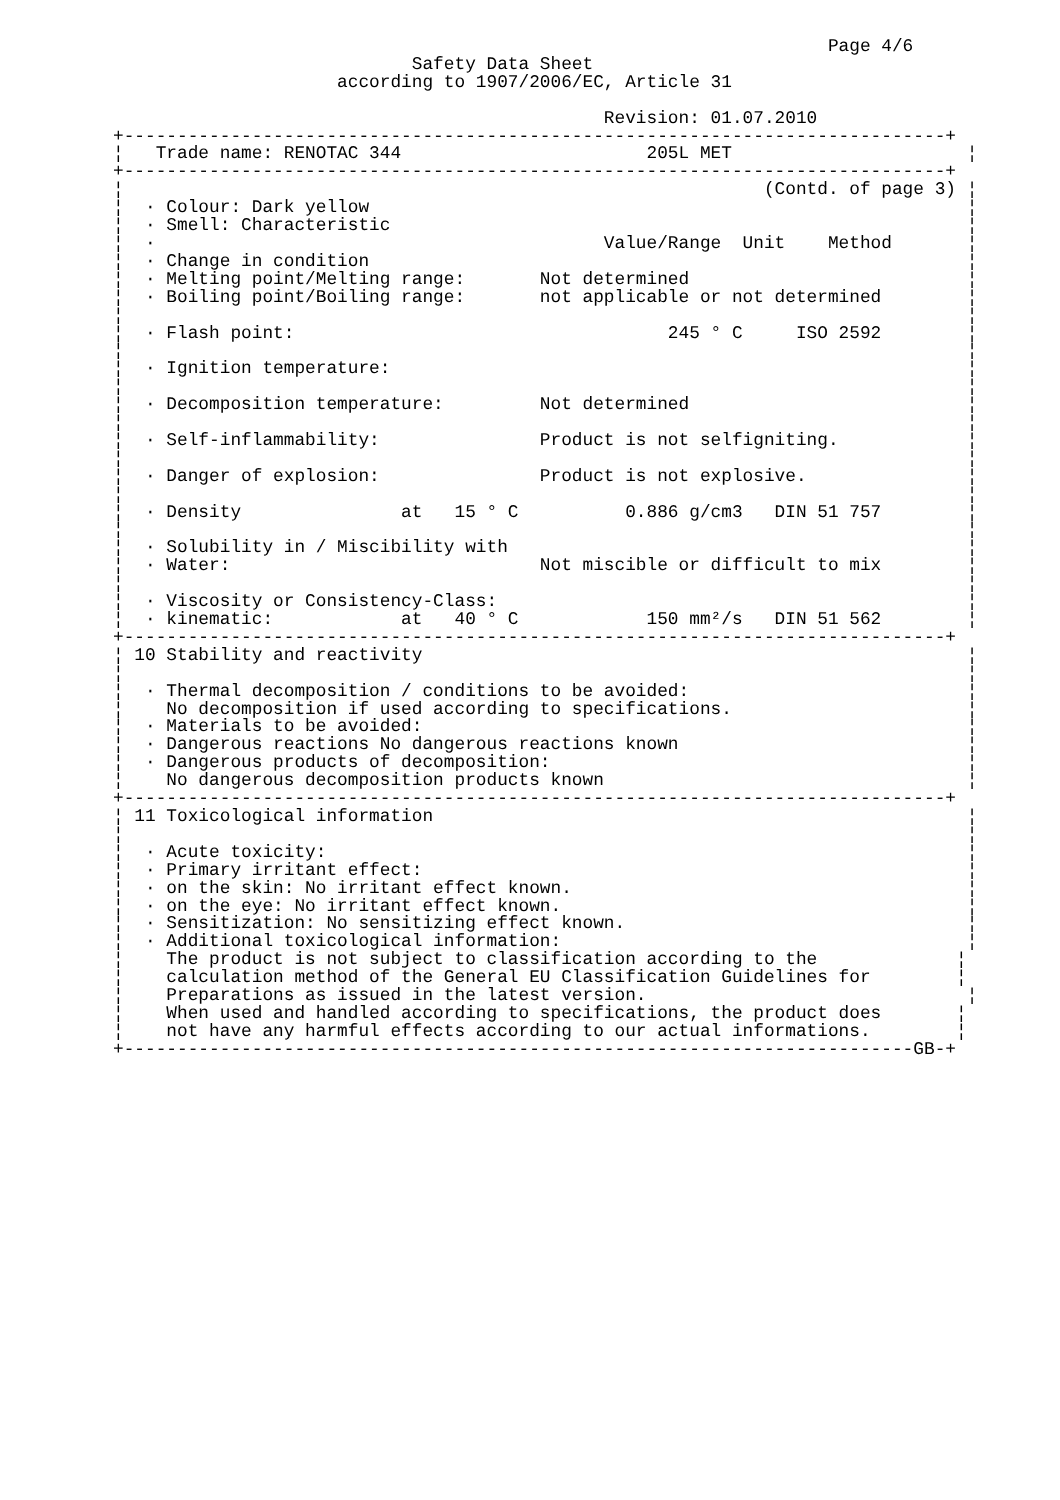Page 4/6
                            Safety Data Sheet
                     according to 1907/2006/EC, Article 31

                                              Revision: 01.07.2010
+-----------------------------------------------------------------------------+
¦   Trade name: RENOTAC 344                       205L MET                      ¦
+-----------------------------------------------------------------------------+
¦                                                            (Contd. of page 3) ¦
¦  · Colour: Dark yellow                                                        ¦
¦  · Smell: Characteristic                                                      ¦
¦  ·                                          Value/Range  Unit    Method       ¦
¦  · Change in condition                                                        ¦
¦  · Melting point/Melting range:       Not determined                          ¦
¦  · Boiling point/Boiling range:       not applicable or not determined        ¦
¦                                                                               ¦
¦  · Flash point:                                   245 ° C     ISO 2592        ¦
¦                                                                               ¦
¦  · Ignition temperature:                                                      ¦
¦                                                                               ¦
¦  · Decomposition temperature:         Not determined                          ¦
¦                                                                               ¦
¦  · Self-inflammability:               Product is not selfigniting.            ¦
¦                                                                               ¦
¦  · Danger of explosion:               Product is not explosive.               ¦
¦                                                                               ¦
¦  · Density               at   15 ° C          0.886 g/cm3   DIN 51 757        ¦
¦                                                                               ¦
¦  · Solubility in / Miscibility with                                           ¦
¦  · Water:                             Not miscible or difficult to mix        ¦
¦                                                                               ¦
¦  · Viscosity or Consistency-Class:                                            ¦
¦  · kinematic:            at   40 ° C            150 mm²/s   DIN 51 562        ¦
+-----------------------------------------------------------------------------+
¦ 10 Stability and reactivity                                                   ¦
¦                                                                               ¦
¦  · Thermal decomposition / conditions to be avoided:                          ¦
¦    No decomposition if used according to specifications.                      ¦
¦  · Materials to be avoided:                                                   ¦
¦  · Dangerous reactions No dangerous reactions known                           ¦
¦  · Dangerous products of decomposition:                                       ¦
¦    No dangerous decomposition products known                                  ¦
+-----------------------------------------------------------------------------+
¦ 11 Toxicological information                                                  ¦
¦                                                                               ¦
¦  · Acute toxicity:                                                            ¦
¦  · Primary irritant effect:                                                   ¦
¦  · on the skin: No irritant effect known.                                     ¦
¦  · on the eye: No irritant effect known.                                      ¦
¦  · Sensitization: No sensitizing effect known.                                ¦
¦  · Additional toxicological information:                                      ¦
¦    The product is not subject to classification according to the             ¦
¦    calculation method of the General EU Classification Guidelines for        ¦
¦    Preparations as issued in the latest version.                              ¦
¦    When used and handled according to specifications, the product does       ¦
¦    not have any harmful effects according to our actual informations.        ¦
+--------------------------------------------------------------------------GB-+